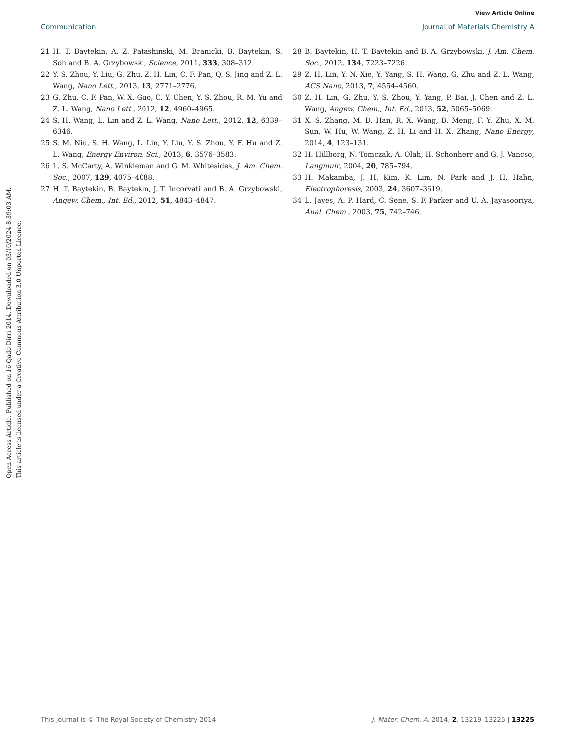View Article Online
Communication Journal of Materials Chemistry A
21 H. T. Baytekin, A. Z. Patashinski, M. Branicki, B. Baytekin, S. Soh and B. A. Grzybowski, Science, 2011, 333, 308–312.
22 Y. S. Zhou, Y. Liu, G. Zhu, Z. H. Lin, C. F. Pan, Q. S. Jing and Z. L. Wang, Nano Lett., 2013, 13, 2771–2776.
23 G. Zhu, C. F. Pan, W. X. Guo, C. Y. Chen, Y. S. Zhou, R. M. Yu and Z. L. Wang, Nano Lett., 2012, 12, 4960–4965.
24 S. H. Wang, L. Lin and Z. L. Wang, Nano Lett., 2012, 12, 6339–6346.
25 S. M. Niu, S. H. Wang, L. Lin, Y. Liu, Y. S. Zhou, Y. F. Hu and Z. L. Wang, Energy Environ. Sci., 2013, 6, 3576–3583.
26 L. S. McCarty, A. Winkleman and G. M. Whitesides, J. Am. Chem. Soc., 2007, 129, 4075–4088.
27 H. T. Baytekin, B. Baytekin, J. T. Incorvati and B. A. Grzybowski, Angew. Chem., Int. Ed., 2012, 51, 4843–4847.
28 B. Baytekin, H. T. Baytekin and B. A. Grzybowski, J. Am. Chem. Soc., 2012, 134, 7223–7226.
29 Z. H. Lin, Y. N. Xie, Y. Yang, S. H. Wang, G. Zhu and Z. L. Wang, ACS Nano, 2013, 7, 4554–4560.
30 Z. H. Lin, G. Zhu, Y. S. Zhou, Y. Yang, P. Bai, J. Chen and Z. L. Wang, Angew. Chem., Int. Ed., 2013, 52, 5065–5069.
31 X. S. Zhang, M. D. Han, R. X. Wang, B. Meng, F. Y. Zhu, X. M. Sun, W. Hu, W. Wang, Z. H. Li and H. X. Zhang, Nano Energy, 2014, 4, 123–131.
32 H. Hillborg, N. Tomczak, A. Olah, H. Schonherr and G. J. Vancso, Langmuir, 2004, 20, 785–794.
33 H. Makamba, J. H. Kim, K. Lim, N. Park and J. H. Hahn, Electrophoresis, 2003, 24, 3607–3619.
34 L. Jayes, A. P. Hard, C. Sene, S. F. Parker and U. A. Jayasooriya, Anal. Chem., 2003, 75, 742–746.
Open Access Article. Published on 16 Qado Dirri 2014. Downloaded on 03/10/2024 8:39:03 AM.
This article is licensed under a Creative Commons Attribution 3.0 Unported Licence.
This journal is © The Royal Society of Chemistry 2014 J. Mater. Chem. A, 2014, 2, 13219–13225 | 13225